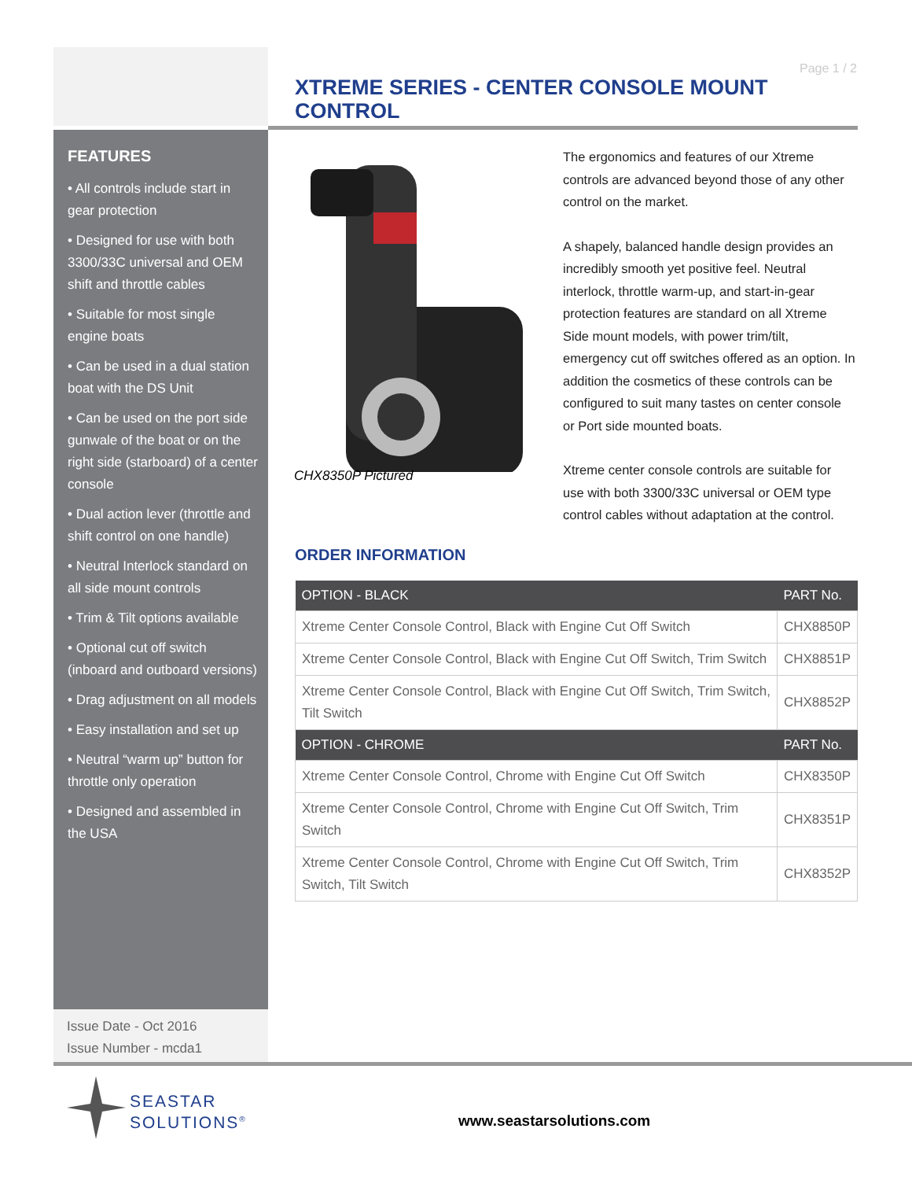Page 1 / 2
XTREME SERIES - CENTER CONSOLE MOUNT CONTROL
FEATURES
• All controls include start in gear protection
• Designed for use with both 3300/33C universal and OEM shift and throttle cables
• Suitable for most single engine boats
• Can be used in a dual station boat with the DS Unit
• Can be used on the port side gunwale of the boat or on the right side (starboard) of a center console
• Dual action lever (throttle and shift control on one handle)
• Neutral Interlock standard on all side mount controls
• Trim & Tilt options available
• Optional cut off switch (inboard and outboard versions)
• Drag adjustment on all models
• Easy installation and set up
• Neutral “warm up” button for throttle only operation
• Designed and assembled in the USA
Issue Date - Oct 2016
Issue Number - mcda1
CHX8350P Pictured
The ergonomics and features of our Xtreme controls are advanced beyond those of any other control on the market.
A shapely, balanced handle design provides an incredibly smooth yet positive feel. Neutral interlock, throttle warm-up, and start-in-gear protection features are standard on all Xtreme Side mount models, with power trim/tilt, emergency cut off switches offered as an option. In addition the cosmetics of these controls can be configured to suit many tastes on center console or Port side mounted boats.
Xtreme center console controls are suitable for use with both 3300/33C universal or OEM type control cables without adaptation at the control.
ORDER INFORMATION
| OPTION - BLACK | PART No. |
| --- | --- |
| Xtreme Center Console Control, Black with Engine Cut Off Switch | CHX8850P |
| Xtreme Center Console Control, Black with Engine Cut Off Switch, Trim Switch | CHX8851P |
| Xtreme Center Console Control, Black with Engine Cut Off Switch, Trim Switch, Tilt Switch | CHX8852P |
| OPTION - CHROME | PART No. |
| Xtreme Center Console Control, Chrome with Engine Cut Off Switch | CHX8350P |
| Xtreme Center Console Control, Chrome with Engine Cut Off Switch, Trim Switch | CHX8351P |
| Xtreme Center Console Control, Chrome with Engine Cut Off Switch, Trim Switch, Tilt Switch | CHX8352P |
SEASTAR
SOLUTIONS<sup>®</sup>
www.seastarsolutions.com